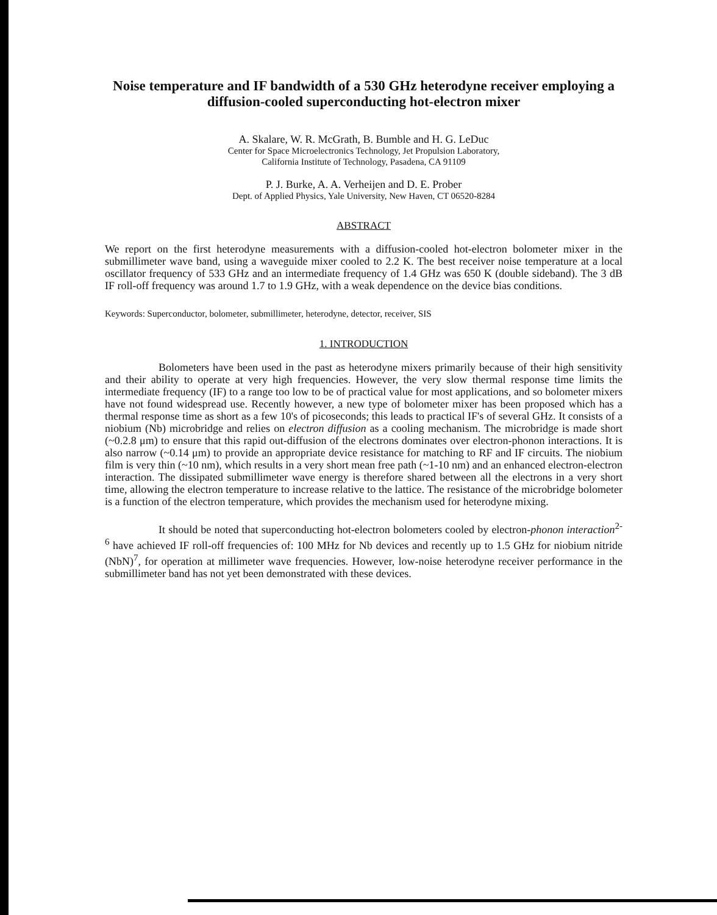Noise temperature and IF bandwidth of a 530 GHz heterodyne receiver employing a diffusion-cooled superconducting hot-electron mixer
A. Skalare, W. R. McGrath, B. Bumble and H. G. LeDuc
Center for Space Microelectronics Technology, Jet Propulsion Laboratory,
California Institute of Technology, Pasadena, CA 91109
P. J. Burke, A. A. Verheijen and D. E. Prober
Dept. of Applied Physics, Yale University, New Haven, CT 06520-8284
ABSTRACT
We report on the first heterodyne measurements with a diffusion-cooled hot-electron bolometer mixer in the submillimeter wave band, using a waveguide mixer cooled to 2.2 K. The best receiver noise temperature at a local oscillator frequency of 533 GHz and an intermediate frequency of 1.4 GHz was 650 K (double sideband). The 3 dB IF roll-off frequency was around 1.7 to 1.9 GHz, with a weak dependence on the device bias conditions.
Keywords: Superconductor, bolometer, submillimeter, heterodyne, detector, receiver, SIS
1. INTRODUCTION
Bolometers have been used in the past as heterodyne mixers primarily because of their high sensitivity and their ability to operate at very high frequencies. However, the very slow thermal response time limits the intermediate frequency (IF) to a range too low to be of practical value for most applications, and so bolometer mixers have not found widespread use. Recently however, a new type of bolometer mixer has been proposed which has a thermal response time as short as a few 10's of picoseconds; this leads to practical IF's of several GHz. It consists of a niobium (Nb) microbridge and relies on electron diffusion as a cooling mechanism. The microbridge is made short (~0.2.8 μm) to ensure that this rapid out-diffusion of the electrons dominates over electron-phonon interactions. It is also narrow (~0.14 μm) to provide an appropriate device resistance for matching to RF and IF circuits. The niobium film is very thin (~10 nm), which results in a very short mean free path (~1-10 nm) and an enhanced electron-electron interaction. The dissipated submillimeter wave energy is therefore shared between all the electrons in a very short time, allowing the electron temperature to increase relative to the lattice. The resistance of the microbridge bolometer is a function of the electron temperature, which provides the mechanism used for heterodyne mixing.
It should be noted that superconducting hot-electron bolometers cooled by electron-phonon interaction<sup>2-6</sup> have achieved IF roll-off frequencies of: 100 MHz for Nb devices and recently up to 1.5 GHz for niobium nitride (NbN)<sup>7</sup>, for operation at millimeter wave frequencies. However, low-noise heterodyne receiver performance in the submillimeter band has not yet been demonstrated with these devices.